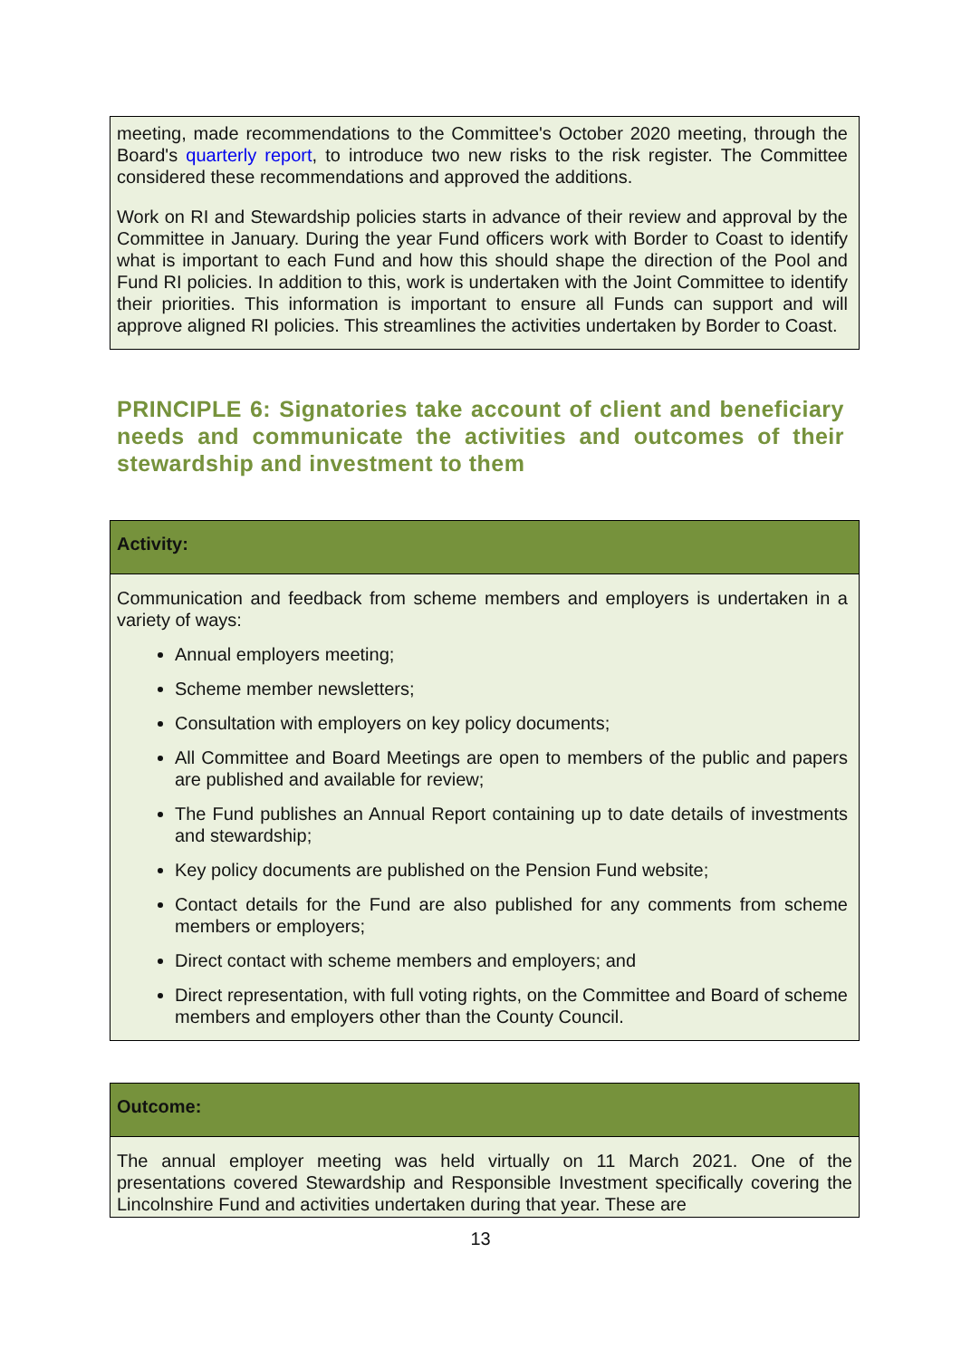meeting, made recommendations to the Committee's October 2020 meeting, through the Board's quarterly report, to introduce two new risks to the risk register. The Committee considered these recommendations and approved the additions.
Work on RI and Stewardship policies starts in advance of their review and approval by the Committee in January. During the year Fund officers work with Border to Coast to identify what is important to each Fund and how this should shape the direction of the Pool and Fund RI policies. In addition to this, work is undertaken with the Joint Committee to identify their priorities. This information is important to ensure all Funds can support and will approve aligned RI policies. This streamlines the activities undertaken by Border to Coast.
PRINCIPLE 6: Signatories take account of client and beneficiary needs and communicate the activities and outcomes of their stewardship and investment to them
Activity:
Communication and feedback from scheme members and employers is undertaken in a variety of ways:
Annual employers meeting;
Scheme member newsletters;
Consultation with employers on key policy documents;
All Committee and Board Meetings are open to members of the public and papers are published and available for review;
The Fund publishes an Annual Report containing up to date details of investments and stewardship;
Key policy documents are published on the Pension Fund website;
Contact details for the Fund are also published for any comments from scheme members or employers;
Direct contact with scheme members and employers; and
Direct representation, with full voting rights, on the Committee and Board of scheme members and employers other than the County Council.
Outcome:
The annual employer meeting was held virtually on 11 March 2021. One of the presentations covered Stewardship and Responsible Investment specifically covering the Lincolnshire Fund and activities undertaken during that year. These are
13